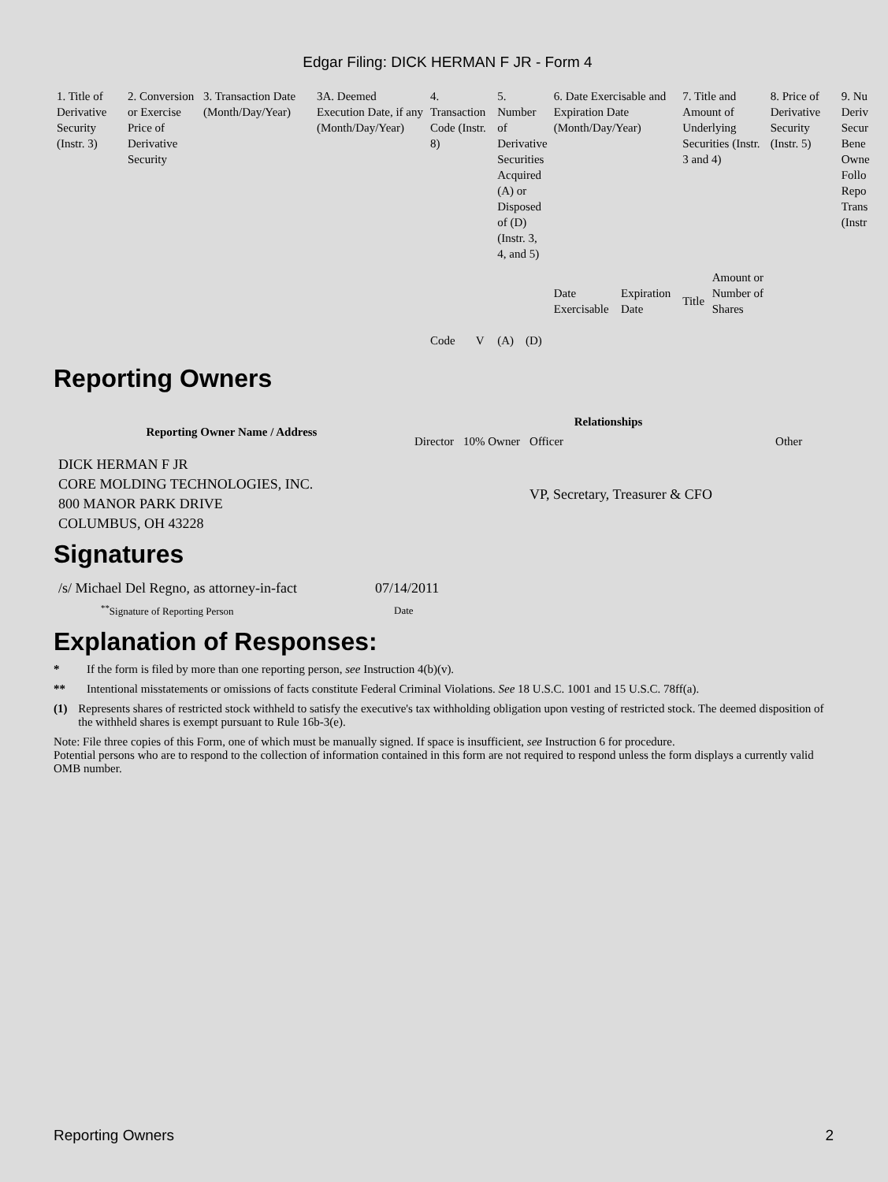Edgar Filing: DICK HERMAN F JR - Form 4
| 1. Title of Derivative Security (Instr. 3) | 2. Conversion or Exercise Price of Derivative Security | 3. Transaction Date (Month/Day/Year) | 3A. Deemed Execution Date, if any (Month/Day/Year) | 4. Transaction Code (Instr. 8) | | 5. Number of Derivative Securities Acquired (A) or Disposed of (D) (Instr. 3, 4, and 5) | | 6. Date Exercisable and Expiration Date (Month/Day/Year) | | 7. Title and Amount of Underlying Securities (Instr. 3 and 4) | | 8. Price of Derivative Security (Instr. 5) | 9. Nu Deriv Secur Bene Owne Follo Repo Trans (Instr |
| | | | | Code | V | (A) | (D) | Date Exercisable | Expiration Date | Title | Amount or Number of Shares | | |
Reporting Owners
| Reporting Owner Name / Address | Relationships | | | |
| --- | --- | --- | --- | --- |
| | Director | 10% Owner | Officer | Other |
| DICK HERMAN F JR CORE MOLDING TECHNOLOGIES, INC. 800 MANOR PARK DRIVE COLUMBUS, OH 43228 | | | VP, Secretary, Treasurer & CFO | |
Signatures
| /s/ Michael Del Regno, as attorney-in-fact | 07/14/2011 |
| <sup>**</sup> Signature of Reporting Person | Date |
Explanation of Responses:
* If the form is filed by more than one reporting person, see Instruction 4(b)(v).
** Intentional misstatements or omissions of facts constitute Federal Criminal Violations. See 18 U.S.C. 1001 and 15 U.S.C. 78ff(a).
(1) Represents shares of restricted stock withheld to satisfy the executive's tax withholding obligation upon vesting of restricted stock. The deemed disposition of the withheld shares is exempt pursuant to Rule 16b-3(e).
Note: File three copies of this Form, one of which must be manually signed. If space is insufficient, see Instruction 6 for procedure.
Potential persons who are to respond to the collection of information contained in this form are not required to respond unless the form displays a currently valid OMB number.
Reporting Owners 2